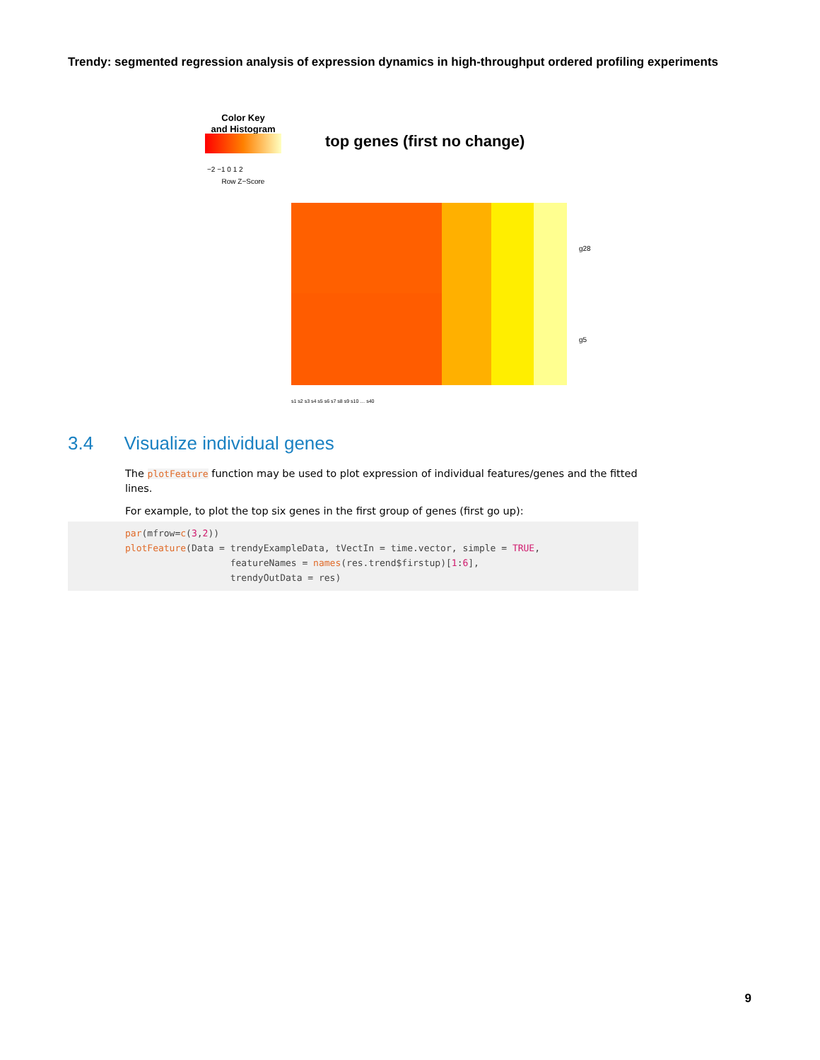Trendy: segmented regression analysis of expression dynamics in high-throughput ordered profiling experiments
Color Key
and Histogram
−2 −1 0 1 2
Row Z−Score
top genes (first no change)
g28
g5
s1 s2 s3 s4 s5 s6 s7 s8 s9 s10 … s40
3.4 Visualize individual genes
The plotFeature function may be used to plot expression of individual features/genes and the fitted lines.
For example, to plot the top six genes in the first group of genes (first go up):
par(mfrow=c(3,2))
plotFeature(Data = trendyExampleData, tVectIn = time.vector, simple = TRUE,
                   featureNames = names(res.trend$firstup)[1:6],
                   trendyOutData = res)
9